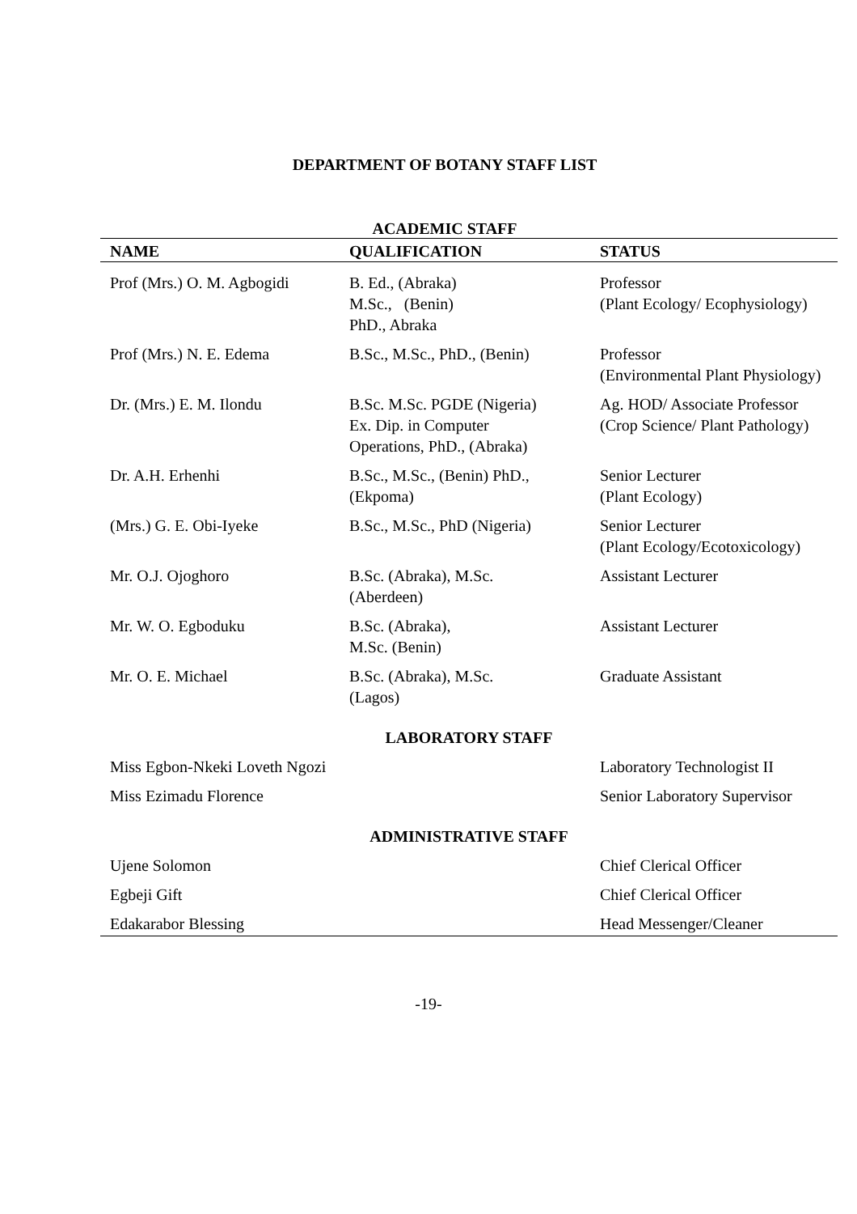DEPARTMENT OF BOTANY STAFF LIST
ACADEMIC STAFF
| NAME | QUALIFICATION | STATUS |
| --- | --- | --- |
| Prof (Mrs.) O. M. Agbogidi | B. Ed., (Abraka) M.Sc., (Benin) PhD., Abraka | Professor (Plant Ecology/ Ecophysiology) |
| Prof (Mrs.) N. E. Edema | B.Sc., M.Sc., PhD., (Benin) | Professor (Environmental Plant Physiology) |
| Dr. (Mrs.) E. M. Ilondu | B.Sc. M.Sc. PGDE (Nigeria) Ex. Dip. in Computer Operations, PhD., (Abraka) | Ag. HOD/ Associate Professor (Crop Science/ Plant Pathology) |
| Dr. A.H. Erhenhi | B.Sc., M.Sc., (Benin) PhD., (Ekpoma) | Senior Lecturer (Plant Ecology) |
| (Mrs.) G. E. Obi-Iyeke | B.Sc., M.Sc., PhD (Nigeria) | Senior Lecturer (Plant Ecology/Ecotoxicology) |
| Mr. O.J. Ojoghoro | B.Sc. (Abraka), M.Sc. (Aberdeen) | Assistant Lecturer |
| Mr. W. O. Egboduku | B.Sc. (Abraka), M.Sc. (Benin) | Assistant Lecturer |
| Mr. O. E. Michael | B.Sc. (Abraka), M.Sc. (Lagos) | Graduate Assistant |
| LABORATORY STAFF | | |
| Miss Egbon-Nkeki Loveth Ngozi | | Laboratory Technologist II |
| Miss Ezimadu Florence | | Senior Laboratory Supervisor |
| ADMINISTRATIVE STAFF | | |
| Ujene Solomon | | Chief Clerical Officer |
| Egbeji Gift | | Chief Clerical Officer |
| Edakarabor Blessing | | Head Messenger/Cleaner |
-19-